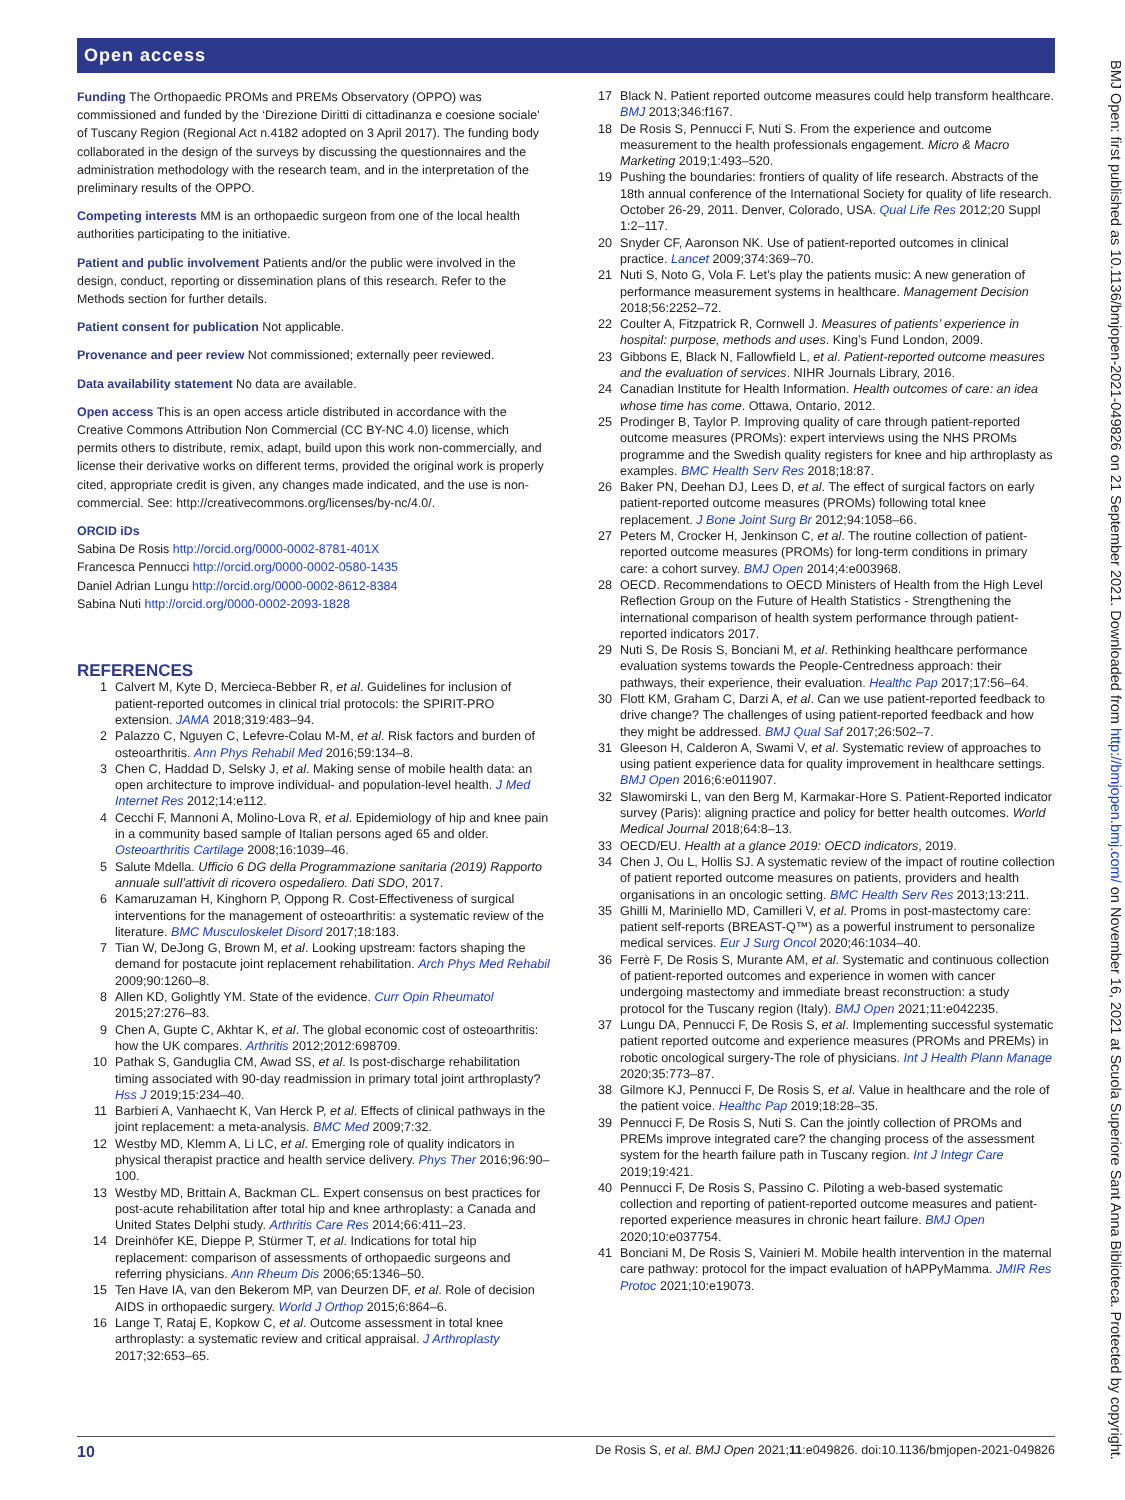Open access
Funding The Orthopaedic PROMs and PREMs Observatory (OPPO) was commissioned and funded by the ‘Direzione Diritti di cittadinanza e coesione sociale’ of Tuscany Region (Regional Act n.4182 adopted on 3 April 2017). The funding body collaborated in the design of the surveys by discussing the questionnaires and the administration methodology with the research team, and in the interpretation of the preliminary results of the OPPO.
Competing interests MM is an orthopaedic surgeon from one of the local health authorities participating to the initiative.
Patient and public involvement Patients and/or the public were involved in the design, conduct, reporting or dissemination plans of this research. Refer to the Methods section for further details.
Patient consent for publication Not applicable.
Provenance and peer review Not commissioned; externally peer reviewed.
Data availability statement No data are available.
Open access This is an open access article distributed in accordance with the Creative Commons Attribution Non Commercial (CC BY-NC 4.0) license, which permits others to distribute, remix, adapt, build upon this work non-commercially, and license their derivative works on different terms, provided the original work is properly cited, appropriate credit is given, any changes made indicated, and the use is non-commercial. See: http://creativecommons.org/licenses/by-nc/4.0/.
ORCID iDs
Sabina De Rosis http://orcid.org/0000-0002-8781-401X
Francesca Pennucci http://orcid.org/0000-0002-0580-1435
Daniel Adrian Lungu http://orcid.org/0000-0002-8612-8384
Sabina Nuti http://orcid.org/0000-0002-2093-1828
REFERENCES
1 Calvert M, Kyte D, Mercieca-Bebber R, et al. Guidelines for inclusion of patient-reported outcomes in clinical trial protocols: the SPIRIT-PRO extension. JAMA 2018;319:483–94.
2 Palazzo C, Nguyen C, Lefevre-Colau M-M, et al. Risk factors and burden of osteoarthritis. Ann Phys Rehabil Med 2016;59:134–8.
3 Chen C, Haddad D, Selsky J, et al. Making sense of mobile health data: an open architecture to improve individual- and population-level health. J Med Internet Res 2012;14:e112.
4 Cecchi F, Mannoni A, Molino-Lova R, et al. Epidemiology of hip and knee pain in a community based sample of Italian persons aged 65 and older. Osteoarthritis Cartilage 2008;16:1039–46.
5 Salute Mdella. Ufficio 6 DG della Programmazione sanitaria (2019) Rapporto annuale sull’attivit di ricovero ospedaliero. Dati SDO, 2017.
6 Kamaruzaman H, Kinghorn P, Oppong R. Cost-Effectiveness of surgical interventions for the management of osteoarthritis: a systematic review of the literature. BMC Musculoskelet Disord 2017;18:183.
7 Tian W, DeJong G, Brown M, et al. Looking upstream: factors shaping the demand for postacute joint replacement rehabilitation. Arch Phys Med Rehabil 2009;90:1260–8.
8 Allen KD, Golightly YM. State of the evidence. Curr Opin Rheumatol 2015;27:276–83.
9 Chen A, Gupte C, Akhtar K, et al. The global economic cost of osteoarthritis: how the UK compares. Arthritis 2012;2012:698709.
10 Pathak S, Ganduglia CM, Awad SS, et al. Is post-discharge rehabilitation timing associated with 90-day readmission in primary total joint arthroplasty? Hss J 2019;15:234–40.
11 Barbieri A, Vanhaecht K, Van Herck P, et al. Effects of clinical pathways in the joint replacement: a meta-analysis. BMC Med 2009;7:32.
12 Westby MD, Klemm A, Li LC, et al. Emerging role of quality indicators in physical therapist practice and health service delivery. Phys Ther 2016;96:90–100.
13 Westby MD, Brittain A, Backman CL. Expert consensus on best practices for post-acute rehabilitation after total hip and knee arthroplasty: a Canada and United States Delphi study. Arthritis Care Res 2014;66:411–23.
14 Dreinhöfer KE, Dieppe P, Stürmer T, et al. Indications for total hip replacement: comparison of assessments of orthopaedic surgeons and referring physicians. Ann Rheum Dis 2006;65:1346–50.
15 Ten Have IA, van den Bekerom MP, van Deurzen DF, et al. Role of decision AIDS in orthopaedic surgery. World J Orthop 2015;6:864–6.
16 Lange T, Rataj E, Kopkow C, et al. Outcome assessment in total knee arthroplasty: a systematic review and critical appraisal. J Arthroplasty 2017;32:653–65.
17 Black N. Patient reported outcome measures could help transform healthcare. BMJ 2013;346:f167.
18 De Rosis S, Pennucci F, Nuti S. From the experience and outcome measurement to the health professionals engagement. Micro & Macro Marketing 2019;1:493–520.
19 Pushing the boundaries: frontiers of quality of life research. Abstracts of the 18th annual conference of the International Society for quality of life research. October 26-29, 2011. Denver, Colorado, USA. Qual Life Res 2012;20 Suppl 1:2–117.
20 Snyder CF, Aaronson NK. Use of patient-reported outcomes in clinical practice. Lancet 2009;374:369–70.
21 Nuti S, Noto G, Vola F. Let’s play the patients music: A new generation of performance measurement systems in healthcare. Management Decision 2018;56:2252–72.
22 Coulter A, Fitzpatrick R, Cornwell J. Measures of patients’ experience in hospital: purpose, methods and uses. King’s Fund London, 2009.
23 Gibbons E, Black N, Fallowfield L, et al. Patient-reported outcome measures and the evaluation of services. NIHR Journals Library, 2016.
24 Canadian Institute for Health Information. Health outcomes of care: an idea whose time has come. Ottawa, Ontario, 2012.
25 Prodinger B, Taylor P. Improving quality of care through patient-reported outcome measures (PROMs): expert interviews using the NHS PROMs programme and the Swedish quality registers for knee and hip arthroplasty as examples. BMC Health Serv Res 2018;18:87.
26 Baker PN, Deehan DJ, Lees D, et al. The effect of surgical factors on early patient-reported outcome measures (PROMs) following total knee replacement. J Bone Joint Surg Br 2012;94:1058–66.
27 Peters M, Crocker H, Jenkinson C, et al. The routine collection of patient-reported outcome measures (PROMs) for long-term conditions in primary care: a cohort survey. BMJ Open 2014;4:e003968.
28 OECD. Recommendations to OECD Ministers of Health from the High Level Reflection Group on the Future of Health Statistics - Strengthening the international comparison of health system performance through patient-reported indicators 2017.
29 Nuti S, De Rosis S, Bonciani M, et al. Rethinking healthcare performance evaluation systems towards the People-Centredness approach: their pathways, their experience, their evaluation. Healthc Pap 2017;17:56–64.
30 Flott KM, Graham C, Darzi A, et al. Can we use patient-reported feedback to drive change? The challenges of using patient-reported feedback and how they might be addressed. BMJ Qual Saf 2017;26:502–7.
31 Gleeson H, Calderon A, Swami V, et al. Systematic review of approaches to using patient experience data for quality improvement in healthcare settings. BMJ Open 2016;6:e011907.
32 Slawomirski L, van den Berg M, Karmakar-Hore S. Patient-Reported indicator survey (Paris): aligning practice and policy for better health outcomes. World Medical Journal 2018;64:8–13.
33 OECD/EU. Health at a glance 2019: OECD indicators, 2019.
34 Chen J, Ou L, Hollis SJ. A systematic review of the impact of routine collection of patient reported outcome measures on patients, providers and health organisations in an oncologic setting. BMC Health Serv Res 2013;13:211.
35 Ghilli M, Mariniello MD, Camilleri V, et al. Proms in post-mastectomy care: patient self-reports (BREAST-Q™) as a powerful instrument to personalize medical services. Eur J Surg Oncol 2020;46:1034–40.
36 Ferrè F, De Rosis S, Murante AM, et al. Systematic and continuous collection of patient-reported outcomes and experience in women with cancer undergoing mastectomy and immediate breast reconstruction: a study protocol for the Tuscany region (Italy). BMJ Open 2021;11:e042235.
37 Lungu DA, Pennucci F, De Rosis S, et al. Implementing successful systematic patient reported outcome and experience measures (PROMs and PREMs) in robotic oncological surgery-The role of physicians. Int J Health Plann Manage 2020;35:773–87.
38 Gilmore KJ, Pennucci F, De Rosis S, et al. Value in healthcare and the role of the patient voice. Healthc Pap 2019;18:28–35.
39 Pennucci F, De Rosis S, Nuti S. Can the jointly collection of PROMs and PREMs improve integrated care? the changing process of the assessment system for the hearth failure path in Tuscany region. Int J Integr Care 2019;19:421.
40 Pennucci F, De Rosis S, Passino C. Piloting a web-based systematic collection and reporting of patient-reported outcome measures and patient-reported experience measures in chronic heart failure. BMJ Open 2020;10:e037754.
41 Bonciani M, De Rosis S, Vainieri M. Mobile health intervention in the maternal care pathway: protocol for the impact evaluation of hAPPyMamma. JMIR Res Protoc 2021;10:e19073.
BMJ Open: first published as 10.1136/bmjopen-2021-049826 on 21 September 2021. Downloaded from http://bmjopen.bmj.com/ on November 16, 2021 at Scuola Superiore Sant Anna Biblioteca. Protected by copyright.
10 De Rosis S, et al. BMJ Open 2021;11:e049826. doi:10.1136/bmjopen-2021-049826